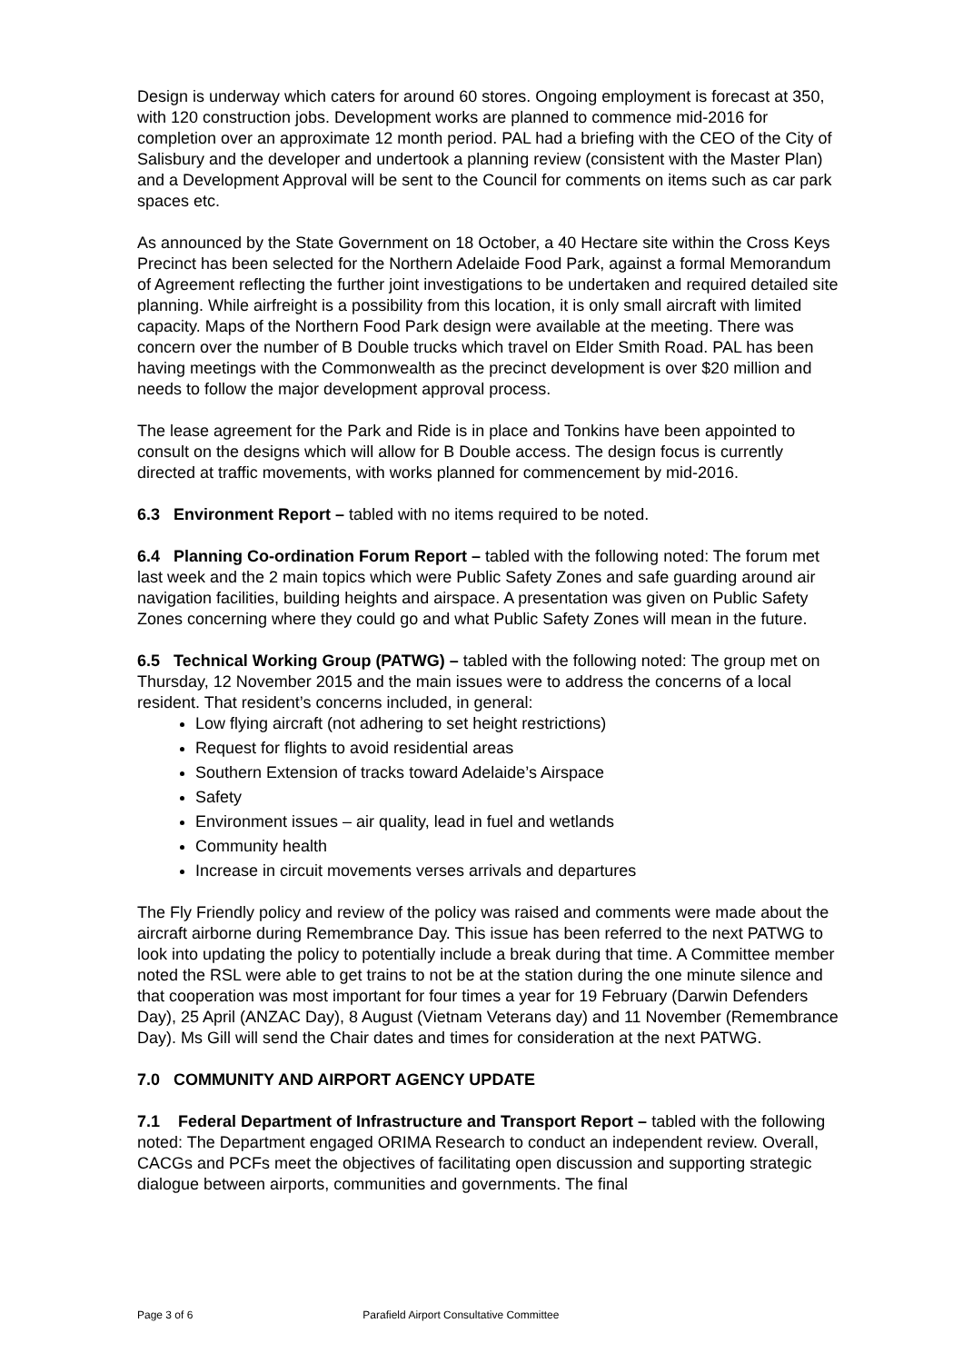Design is underway which caters for around 60 stores. Ongoing employment is forecast at 350, with 120 construction jobs. Development works are planned to commence mid-2016 for completion over an approximate 12 month period. PAL had a briefing with the CEO of the City of Salisbury and the developer and undertook a planning review (consistent with the Master Plan) and a Development Approval will be sent to the Council for comments on items such as car park spaces etc.
As announced by the State Government on 18 October, a 40 Hectare site within the Cross Keys Precinct has been selected for the Northern Adelaide Food Park, against a formal Memorandum of Agreement reflecting the further joint investigations to be undertaken and required detailed site planning. While airfreight is a possibility from this location, it is only small aircraft with limited capacity. Maps of the Northern Food Park design were available at the meeting. There was concern over the number of B Double trucks which travel on Elder Smith Road. PAL has been having meetings with the Commonwealth as the precinct development is over $20 million and needs to follow the major development approval process.
The lease agreement for the Park and Ride is in place and Tonkins have been appointed to consult on the designs which will allow for B Double access. The design focus is currently directed at traffic movements, with works planned for commencement by mid-2016.
6.3 Environment Report – tabled with no items required to be noted.
6.4 Planning Co-ordination Forum Report – tabled with the following noted: The forum met last week and the 2 main topics which were Public Safety Zones and safe guarding around air navigation facilities, building heights and airspace. A presentation was given on Public Safety Zones concerning where they could go and what Public Safety Zones will mean in the future.
6.5 Technical Working Group (PATWG) – tabled with the following noted: The group met on Thursday, 12 November 2015 and the main issues were to address the concerns of a local resident. That resident’s concerns included, in general:
Low flying aircraft (not adhering to set height restrictions)
Request for flights to avoid residential areas
Southern Extension of tracks toward Adelaide’s Airspace
Safety
Environment issues – air quality, lead in fuel and wetlands
Community health
Increase in circuit movements verses arrivals and departures
The Fly Friendly policy and review of the policy was raised and comments were made about the aircraft airborne during Remembrance Day. This issue has been referred to the next PATWG to look into updating the policy to potentially include a break during that time. A Committee member noted the RSL were able to get trains to not be at the station during the one minute silence and that cooperation was most important for four times a year for 19 February (Darwin Defenders Day), 25 April (ANZAC Day), 8 August (Vietnam Veterans day) and 11 November (Remembrance Day). Ms Gill will send the Chair dates and times for consideration at the next PATWG.
7.0 COMMUNITY AND AIRPORT AGENCY UPDATE
7.1 Federal Department of Infrastructure and Transport Report – tabled with the following noted: The Department engaged ORIMA Research to conduct an independent review. Overall, CACGs and PCFs meet the objectives of facilitating open discussion and supporting strategic dialogue between airports, communities and governments. The final
Page 3 of 6 Parafield Airport Consultative Committee